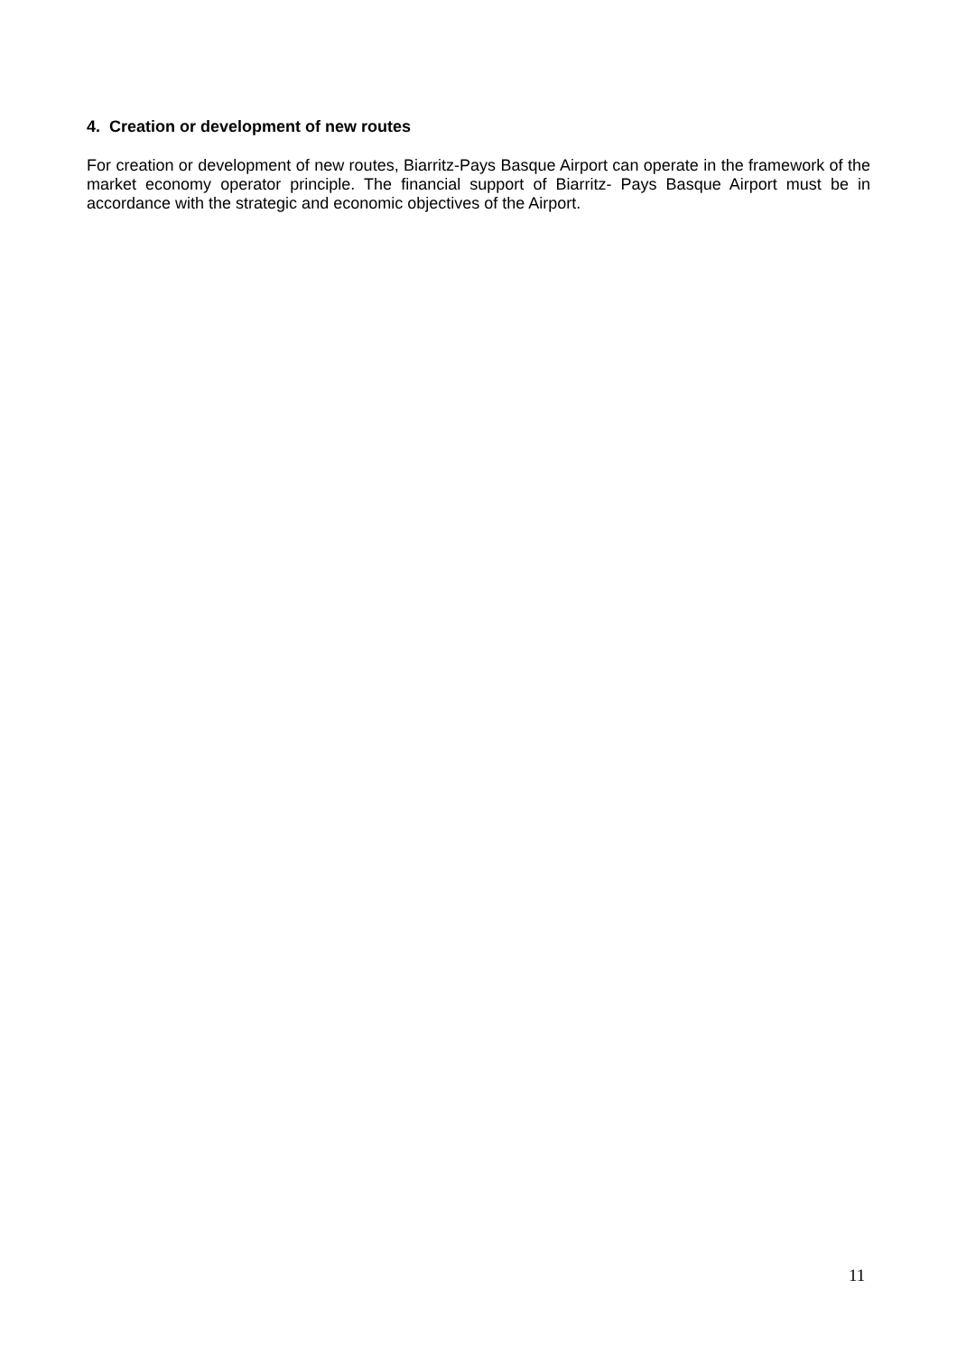4. Creation or development of new routes
For creation or development of new routes, Biarritz-Pays Basque Airport can operate in the framework of the market economy operator principle. The financial support of Biarritz- Pays Basque Airport must be in accordance with the strategic and economic objectives of the Airport.
11